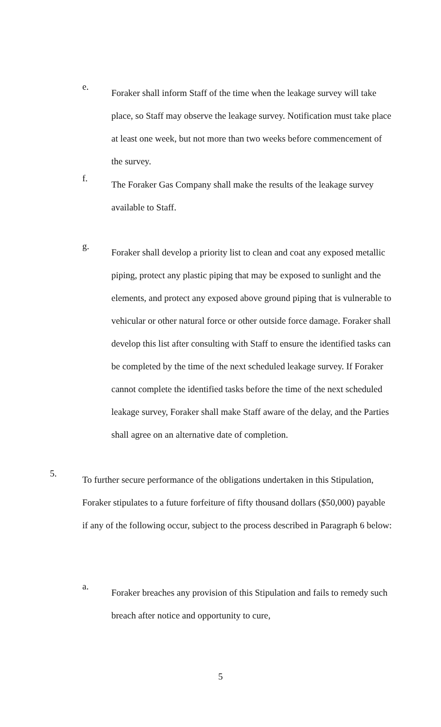e.
Foraker shall inform Staff of the time when the leakage survey will take place, so Staff may observe the leakage survey. Notification must take place at least one week, but not more than two weeks before commencement of the survey.
f.
The Foraker Gas Company shall make the results of the leakage survey available to Staff.
g.
Foraker shall develop a priority list to clean and coat any exposed metallic piping, protect any plastic piping that may be exposed to sunlight and the elements, and protect any exposed above ground piping that is vulnerable to vehicular or other natural force or other outside force damage. Foraker shall develop this list after consulting with Staff to ensure the identified tasks can be completed by the time of the next scheduled leakage survey. If Foraker cannot complete the identified tasks before the time of the next scheduled leakage survey, Foraker shall make Staff aware of the delay, and the Parties shall agree on an alternative date of completion.
5.
To further secure performance of the obligations undertaken in this Stipulation, Foraker stipulates to a future forfeiture of fifty thousand dollars ($50,000) payable if any of the following occur, subject to the process described in Paragraph 6 below:
a.
Foraker breaches any provision of this Stipulation and fails to remedy such breach after notice and opportunity to cure,
5